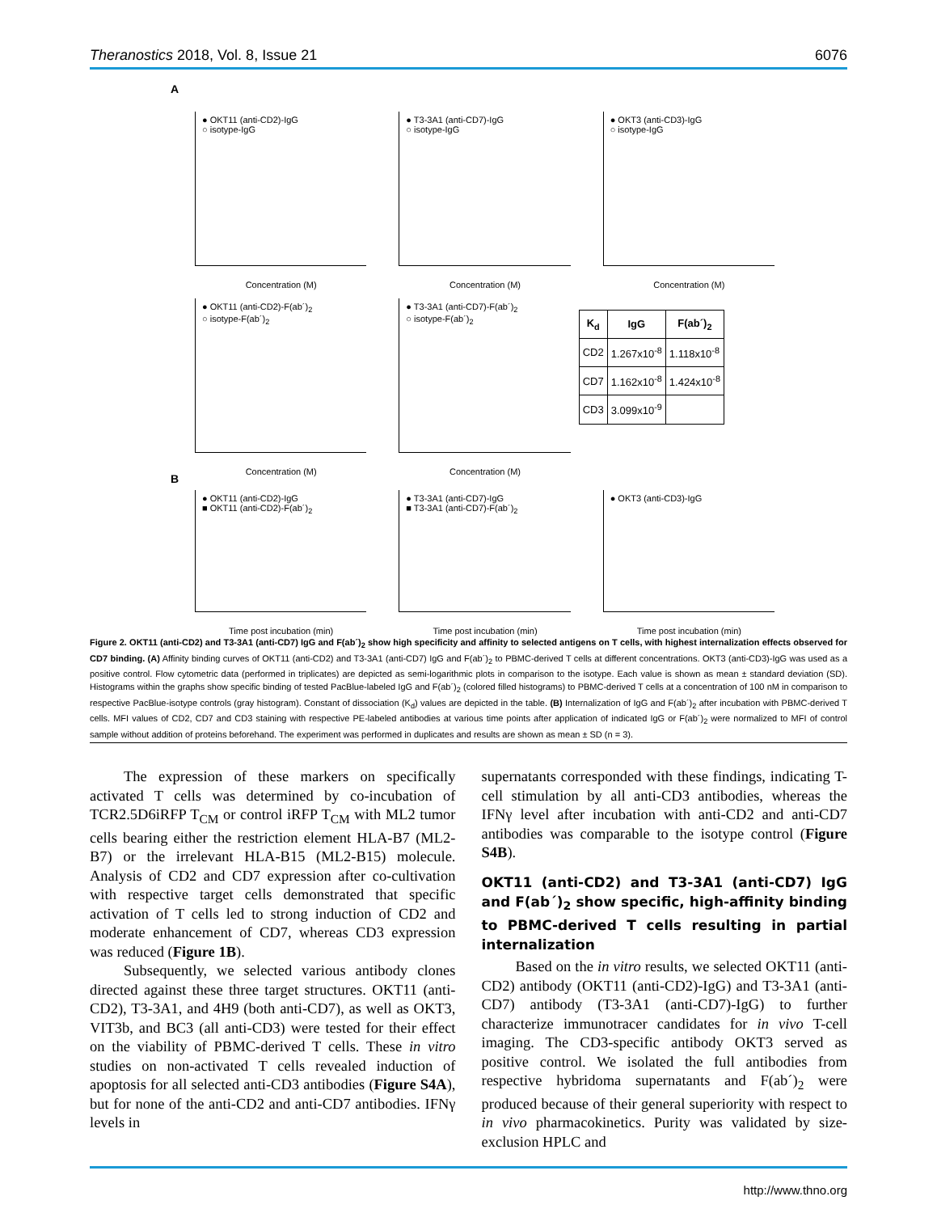Theranostics 2018, Vol. 8, Issue 21 6076
A
● OKT11 (anti-CD2)-IgG
○ isotype-IgG
Concentration (M)
● T3-3A1 (anti-CD7)-IgG
○ isotype-IgG
Concentration (M)
● OKT3 (anti-CD3)-IgG
○ isotype-IgG
Concentration (M)
● OKT11 (anti-CD2)-F(ab´)<sub>2</sub>
○ isotype-F(ab´)<sub>2</sub>
Concentration (M)
● T3-3A1 (anti-CD7)-F(ab´)<sub>2</sub>
○ isotype-F(ab´)<sub>2</sub>
Concentration (M)
| K<sub>d</sub> | IgG | F(ab´)<sub>2</sub> |
| --- | --- | --- |
| CD2 | 1.267x10<sup>-8</sup> | 1.118x10<sup>-8</sup> |
| CD7 | 1.162x10<sup>-8</sup> | 1.424x10<sup>-8</sup> |
| CD3 | 3.099x10<sup>-9</sup> | |
B
● OKT11 (anti-CD2)-IgG
■ OKT11 (anti-CD2)-F(ab´)<sub>2</sub>
Time post incubation (min)
● T3-3A1 (anti-CD7)-IgG
■ T3-3A1 (anti-CD7)-F(ab´)<sub>2</sub>
Time post incubation (min)
● OKT3 (anti-CD3)-IgG
Time post incubation (min)
Figure 2. OKT11 (anti-CD2) and T3-3A1 (anti-CD7) IgG and F(ab´)<sub>2</sub> show high specificity and affinity to selected antigens on T cells, with highest internalization effects observed for CD7 binding. (A) Affinity binding curves of OKT11 (anti-CD2) and T3-3A1 (anti-CD7) IgG and F(ab´)<sub>2</sub> to PBMC-derived T cells at different concentrations. OKT3 (anti-CD3)-IgG was used as a positive control. Flow cytometric data (performed in triplicates) are depicted as semi-logarithmic plots in comparison to the isotype. Each value is shown as mean ± standard deviation (SD). Histograms within the graphs show specific binding of tested PacBlue-labeled IgG and F(ab´)<sub>2</sub> (colored filled histograms) to PBMC-derived T cells at a concentration of 100 nM in comparison to respective PacBlue-isotype controls (gray histogram). Constant of dissociation (K<sub>d</sub>) values are depicted in the table. (B) Internalization of IgG and F(ab´)<sub>2</sub> after incubation with PBMC-derived T cells. MFI values of CD2, CD7 and CD3 staining with respective PE-labeled antibodies at various time points after application of indicated IgG or F(ab´)<sub>2</sub> were normalized to MFI of control sample without addition of proteins beforehand. The experiment was performed in duplicates and results are shown as mean ± SD (n = 3).
The expression of these markers on specifically activated T cells was determined by co-incubation of TCR2.5D6iRFP T<sub>CM</sub> or control iRFP T<sub>CM</sub> with ML2 tumor cells bearing either the restriction element HLA-B7 (ML2-B7) or the irrelevant HLA-B15 (ML2-B15) molecule. Analysis of CD2 and CD7 expression after co-cultivation with respective target cells demonstrated that specific activation of T cells led to strong induction of CD2 and moderate enhancement of CD7, whereas CD3 expression was reduced (Figure 1B).
Subsequently, we selected various antibody clones directed against these three target structures. OKT11 (anti-CD2), T3-3A1, and 4H9 (both anti-CD7), as well as OKT3, VIT3b, and BC3 (all anti-CD3) were tested for their effect on the viability of PBMC-derived T cells. These in vitro studies on non-activated T cells revealed induction of apoptosis for all selected anti-CD3 antibodies (Figure S4A), but for none of the anti-CD2 and anti-CD7 antibodies. IFNγ levels in
supernatants corresponded with these findings, indicating T-cell stimulation by all anti-CD3 antibodies, whereas the IFNγ level after incubation with anti-CD2 and anti-CD7 antibodies was comparable to the isotype control (Figure S4B).
OKT11 (anti-CD2) and T3-3A1 (anti-CD7) IgG and F(ab´)<sub>2</sub> show specific, high-affinity binding to PBMC-derived T cells resulting in partial internalization
Based on the in vitro results, we selected OKT11 (anti-CD2) antibody (OKT11 (anti-CD2)-IgG) and T3-3A1 (anti-CD7) antibody (T3-3A1 (anti-CD7)-IgG) to further characterize immunotracer candidates for in vivo T-cell imaging. The CD3-specific antibody OKT3 served as positive control. We isolated the full antibodies from respective hybridoma supernatants and F(ab´)<sub>2</sub> were produced because of their general superiority with respect to in vivo pharmacokinetics. Purity was validated by size-exclusion HPLC and
http://www.thno.org